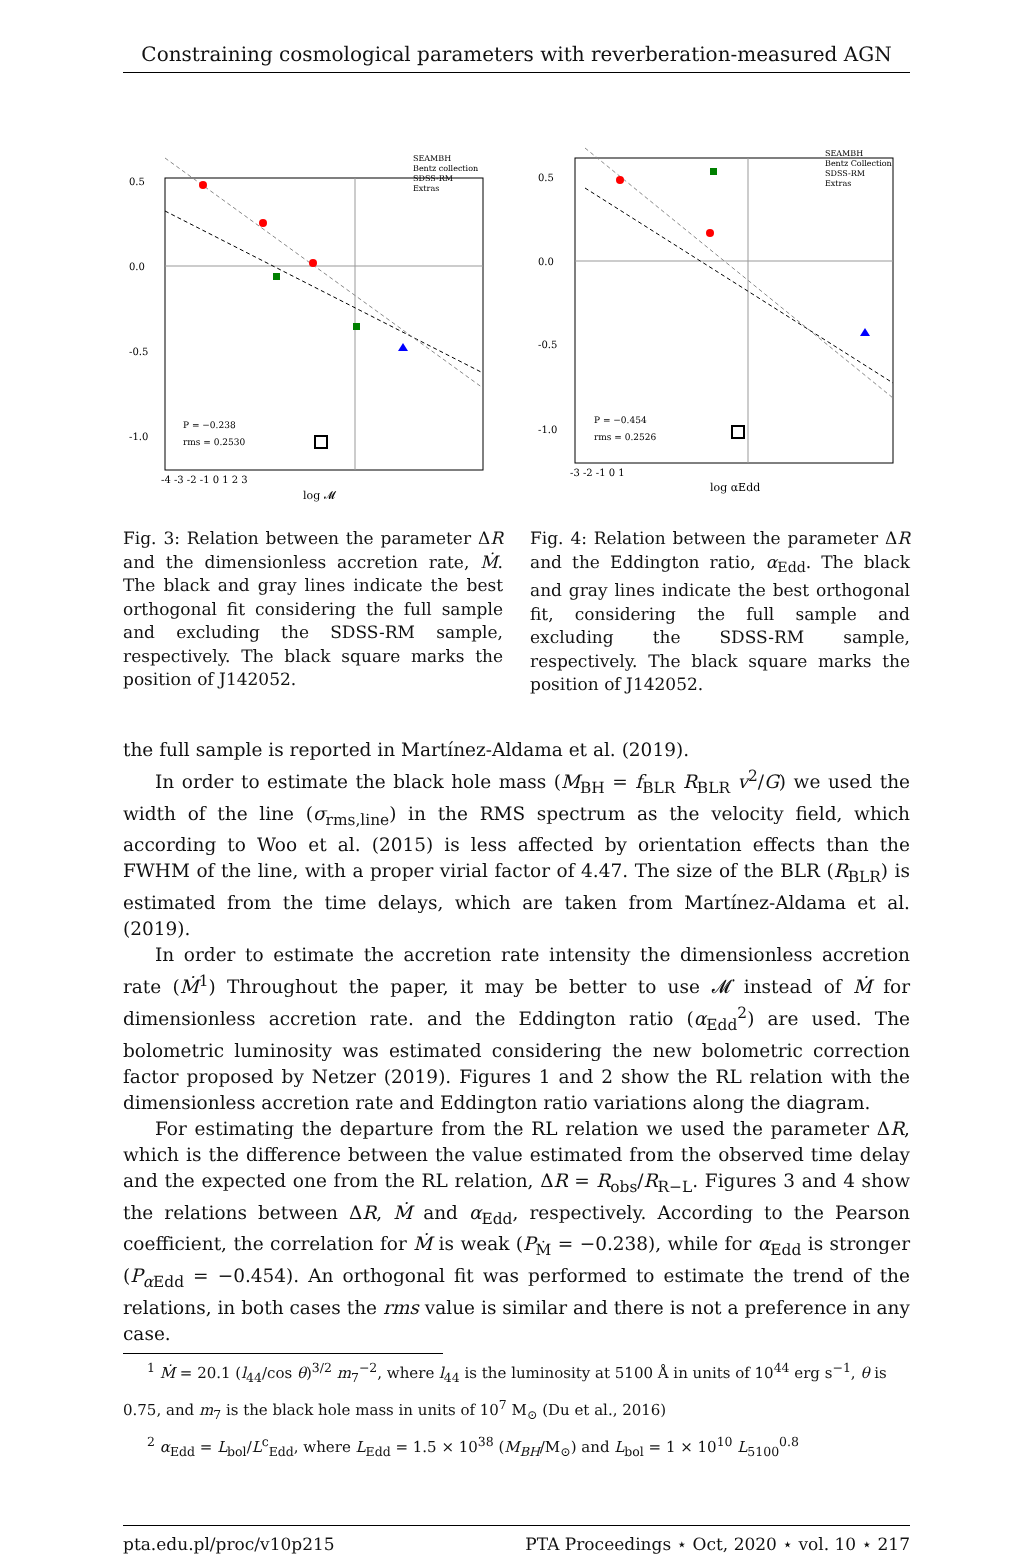Constraining cosmological parameters with reverberation-measured AGN
0.5
0.0
-0.5
-1.0
P = −0.238
rms = 0.2530
SEAMBH
Bentz collection
SDSS-RM
Extras
-4 -3 -2 -1 0 1 2 3
log 𝓜
Fig. 3: Relation between the parameter ΔR and the dimensionless accretion rate, Ṁ. The black and gray lines indicate the best orthogonal fit considering the full sample and excluding the SDSS-RM sample, respectively. The black square marks the position of J142052.
0.5
0.0
-0.5
-1.0
P = −0.454
rms = 0.2526
SEAMBH
Bentz Collection
SDSS-RM
Extras
-3 -2 -1 0 1
log αEdd
Fig. 4: Relation between the parameter ΔR and the Eddington ratio, α<sub>Edd</sub>. The black and gray lines indicate the best orthogonal fit, considering the full sample and excluding the SDSS-RM sample, respectively. The black square marks the position of J142052.
the full sample is reported in Martínez-Aldama et al. (2019).
In order to estimate the black hole mass (M<sub>BH</sub> = f<sub>BLR</sub> R<sub>BLR</sub> v<sup>2</sup>/G) we used the width of the line (σ<sub>rms,line</sub>) in the RMS spectrum as the velocity field, which according to Woo et al. (2015) is less affected by orientation effects than the FWHM of the line, with a proper virial factor of 4.47. The size of the BLR (R<sub>BLR</sub>) is estimated from the time delays, which are taken from Martínez-Aldama et al. (2019).
In order to estimate the accretion rate intensity the dimensionless accretion rate (Ṁ<sup>1</sup>) Throughout the paper, it may be better to use 𝓜̇ instead of Ṁ for dimensionless accretion rate. and the Eddington ratio (α<sub>Edd</sub><sup>2</sup>) are used. The bolometric luminosity was estimated considering the new bolometric correction factor proposed by Netzer (2019). Figures 1 and 2 show the RL relation with the dimensionless accretion rate and Eddington ratio variations along the diagram.
For estimating the departure from the RL relation we used the parameter ΔR, which is the difference between the value estimated from the observed time delay and the expected one from the RL relation, ΔR = R<sub>obs</sub>/R<sub>R−L</sub>. Figures 3 and 4 show the relations between ΔR, Ṁ and α<sub>Edd</sub>, respectively. According to the Pearson coefficient, the correlation for Ṁ is weak (P<sub>Ṁ</sub> = −0.238), while for α<sub>Edd</sub> is stronger (P<sub>α Edd</sub> = −0.454). An orthogonal fit was performed to estimate the trend of the relations, in both cases the rms value is similar and there is not a preference in any case.
<sup>1</sup> Ṁ = 20.1 (l<sub>44</sub>/cos θ)<sup>3/2</sup> m<sub>7</sub><sup>−2</sup>, where l<sub>44</sub> is the luminosity at 5100 Å in units of 10<sup>44</sup> erg s<sup>−1</sup>, θ is 0.75, and m<sub>7</sub> is the black hole mass in units of 10<sup>7</sup> M<sub>⊙</sub> (Du et al., 2016)
<sup>2</sup> α<sub>Edd</sub> = L<sub>bol</sub>/L<sup>c</sup><sub>Edd</sub>, where L<sub>Edd</sub> = 1.5 × 10<sup>38</sup> (M<sub>BH</sub>/M<sub>⊙</sub>) and L<sub>bol</sub> = 1 × 10<sup>10</sup> L<sub>5100</sub><sup>0.8</sup>
pta.edu.pl/proc/v10p215 PTA Proceedings ⋆ Oct, 2020 ⋆ vol. 10 ⋆ 217